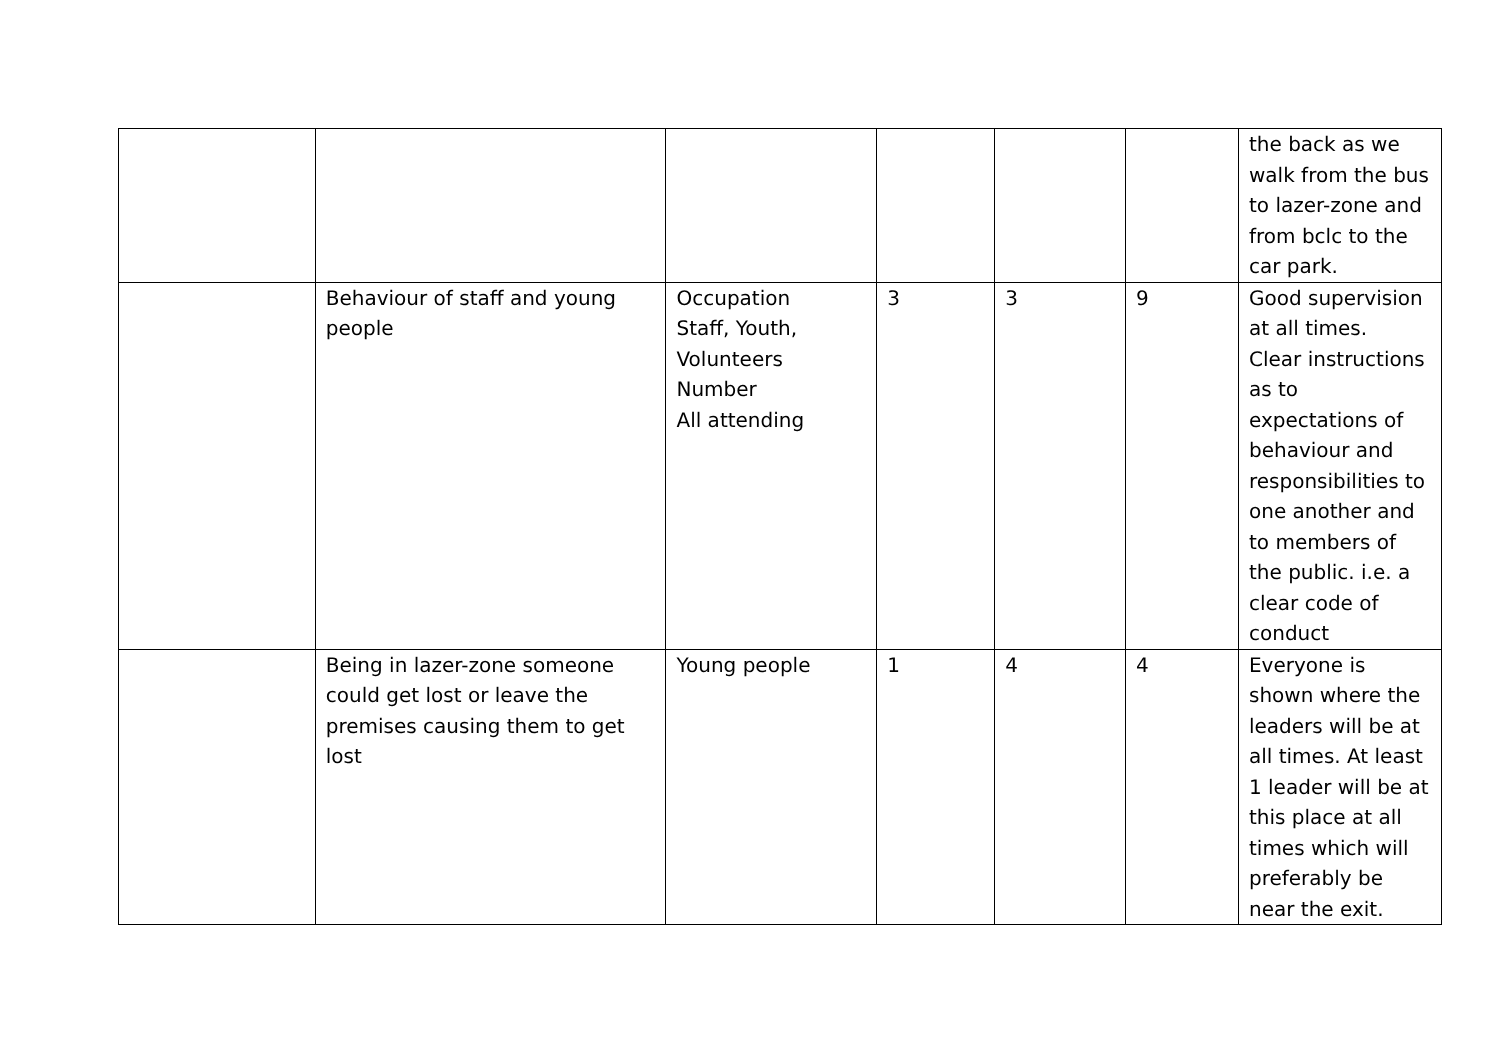| | | | | | | the back as we walk from the bus to lazer-zone and from bclc to the car park. |
| | Behaviour of staff and young people | Occupation Staff, Youth, Volunteers Number All attending | 3 | 3 | 9 | Good supervision at all times. Clear instructions as to expectations of behaviour and responsibilities to one another and to members of the public. i.e. a clear code of conduct |
| | Being in lazer-zone someone could get lost or leave the premises causing them to get lost | Young people | 1 | 4 | 4 | Everyone is shown where the leaders will be at all times. At least 1 leader will be at this place at all times which will preferably be near the exit. |